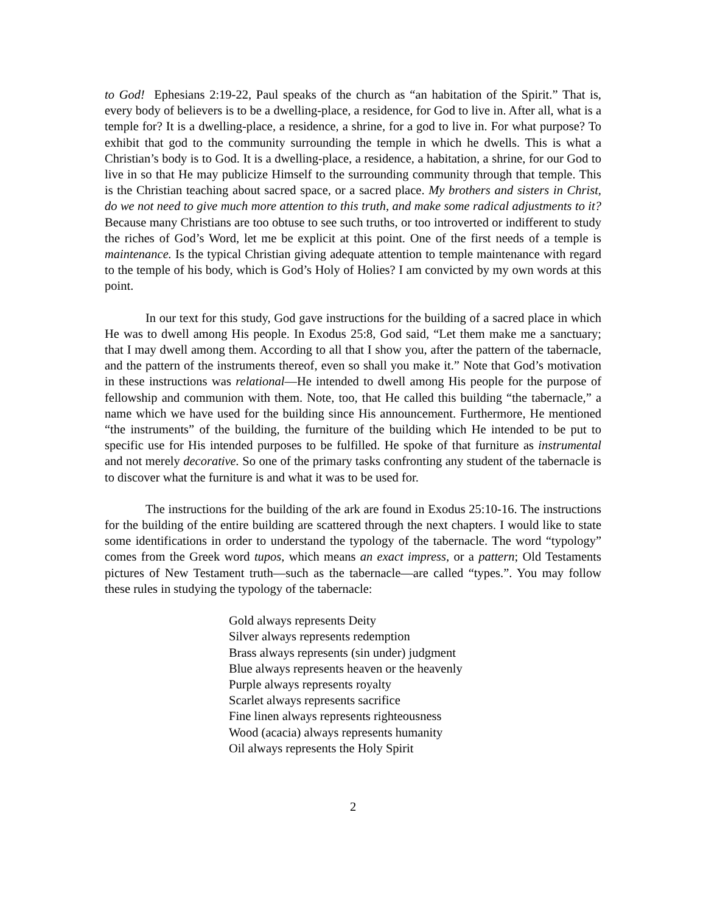to God! Ephesians 2:19-22, Paul speaks of the church as “an habitation of the Spirit.” That is, every body of believers is to be a dwelling-place, a residence, for God to live in. After all, what is a temple for? It is a dwelling-place, a residence, a shrine, for a god to live in. For what purpose? To exhibit that god to the community surrounding the temple in which he dwells. This is what a Christian’s body is to God. It is a dwelling-place, a residence, a habitation, a shrine, for our God to live in so that He may publicize Himself to the surrounding community through that temple. This is the Christian teaching about sacred space, or a sacred place. My brothers and sisters in Christ, do we not need to give much more attention to this truth, and make some radical adjustments to it? Because many Christians are too obtuse to see such truths, or too introverted or indifferent to study the riches of God’s Word, let me be explicit at this point. One of the first needs of a temple is maintenance. Is the typical Christian giving adequate attention to temple maintenance with regard to the temple of his body, which is God’s Holy of Holies? I am convicted by my own words at this point.
In our text for this study, God gave instructions for the building of a sacred place in which He was to dwell among His people. In Exodus 25:8, God said, “Let them make me a sanctuary; that I may dwell among them. According to all that I show you, after the pattern of the tabernacle, and the pattern of the instruments thereof, even so shall you make it.” Note that God’s motivation in these instructions was relational—He intended to dwell among His people for the purpose of fellowship and communion with them. Note, too, that He called this building “the tabernacle,” a name which we have used for the building since His announcement. Furthermore, He mentioned “the instruments” of the building, the furniture of the building which He intended to be put to specific use for His intended purposes to be fulfilled. He spoke of that furniture as instrumental and not merely decorative. So one of the primary tasks confronting any student of the tabernacle is to discover what the furniture is and what it was to be used for.
The instructions for the building of the ark are found in Exodus 25:10-16. The instructions for the building of the entire building are scattered through the next chapters. I would like to state some identifications in order to understand the typology of the tabernacle. The word “typology” comes from the Greek word tupos, which means an exact impress, or a pattern; Old Testaments pictures of New Testament truth—such as the tabernacle—are called “types.”. You may follow these rules in studying the typology of the tabernacle:
Gold always represents Deity
Silver always represents redemption
Brass always represents (sin under) judgment
Blue always represents heaven or the heavenly
Purple always represents royalty
Scarlet always represents sacrifice
Fine linen always represents righteousness
Wood (acacia) always represents humanity
Oil always represents the Holy Spirit
2